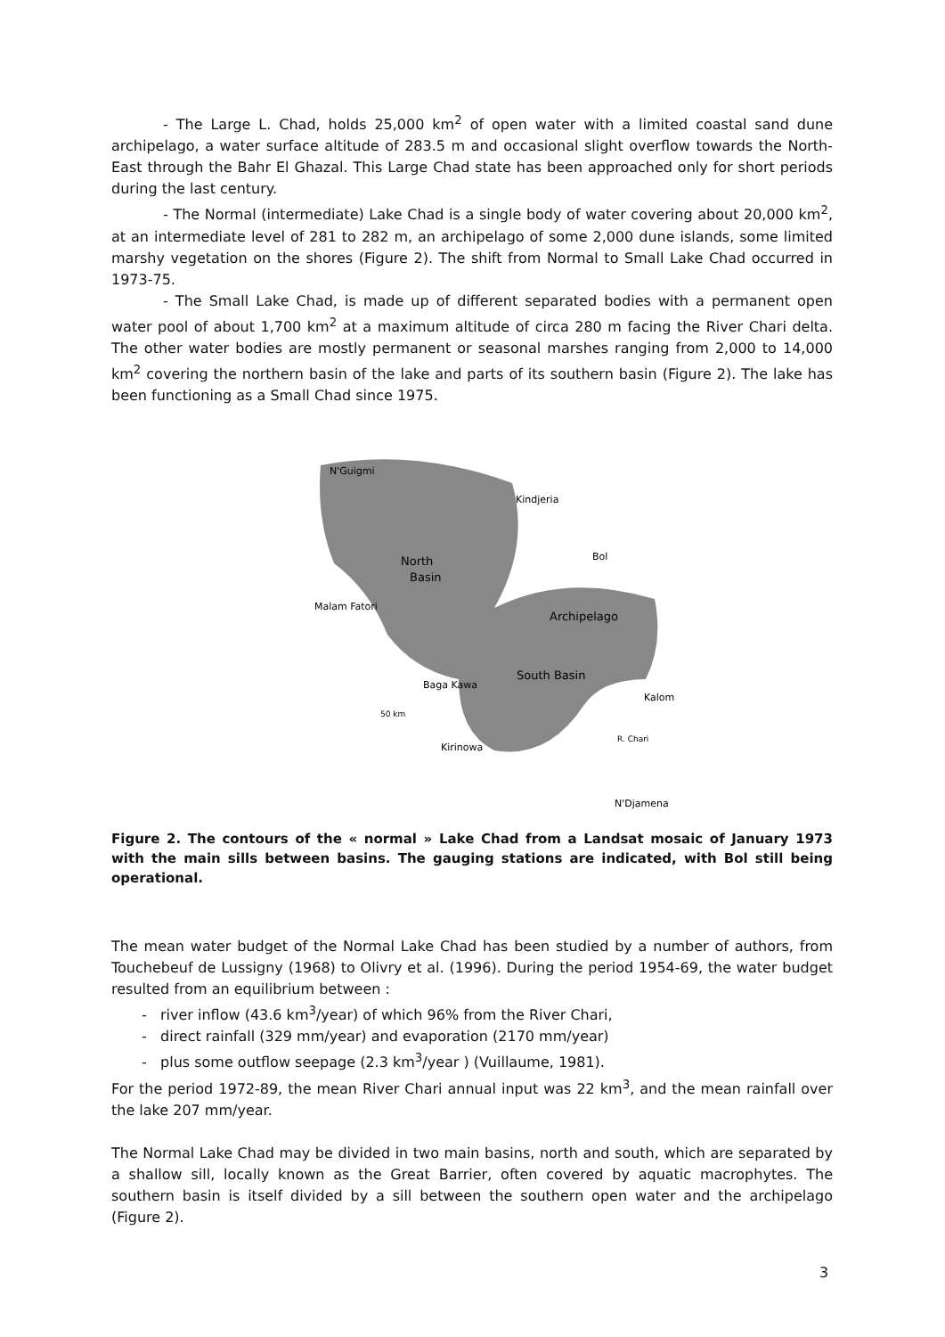- The Large L. Chad, holds 25,000 km<sup>2</sup> of open water with a limited coastal sand dune archipelago, a water surface altitude of 283.5 m and occasional slight overflow towards the North-East through the Bahr El Ghazal. This Large Chad state has been approached only for short periods during the last century.
- The Normal (intermediate) Lake Chad is a single body of water covering about 20,000 km<sup>2</sup>, at an intermediate level of 281 to 282 m, an archipelago of some 2,000 dune islands, some limited marshy vegetation on the shores (Figure 2). The shift from Normal to Small Lake Chad occurred in 1973-75.
- The Small Lake Chad, is made up of different separated bodies with a permanent open water pool of about 1,700 km<sup>2</sup> at a maximum altitude of circa 280 m facing the River Chari delta. The other water bodies are mostly permanent or seasonal marshes ranging from 2,000 to 14,000 km<sup>2</sup> covering the northern basin of the lake and parts of its southern basin (Figure 2). The lake has been functioning as a Small Chad since 1975.
N'Guigmi
Kindjeria
North
Basin
Bol
Malam Fatori
Archipelago
South Basin
Baga Kawa
Kalom
50 km
R. Chari
Kirinowa
N'Djamena
Figure 2. The contours of the « normal » Lake Chad from a Landsat mosaic of January 1973 with the main sills between basins. The gauging stations are indicated, with Bol still being operational.
The mean water budget of the Normal Lake Chad has been studied by a number of authors, from Touchebeuf de Lussigny (1968) to Olivry et al. (1996). During the period 1954-69, the water budget resulted from an equilibrium between :
- river inflow (43.6 km<sup>3</sup>/year) of which 96% from the River Chari,
- direct rainfall (329 mm/year) and evaporation (2170 mm/year)
- plus some outflow seepage (2.3 km<sup>3</sup>/year ) (Vuillaume, 1981).
For the period 1972-89, the mean River Chari annual input was 22 km<sup>3</sup>, and the mean rainfall over the lake 207 mm/year.
The Normal Lake Chad may be divided in two main basins, north and south, which are separated by a shallow sill, locally known as the Great Barrier, often covered by aquatic macrophytes. The southern basin is itself divided by a sill between the southern open water and the archipelago (Figure 2).
3